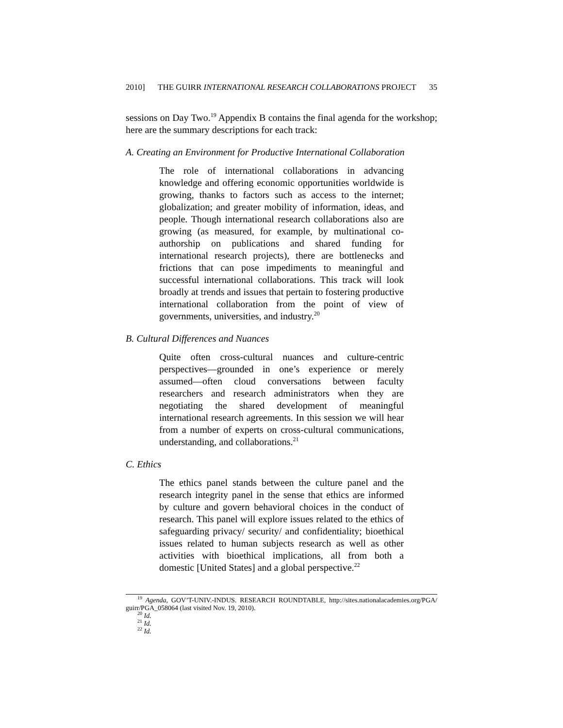2010] THE GUIRR INTERNATIONAL RESEARCH COLLABORATIONS PROJECT 35
sessions on Day Two.<sup>19</sup> Appendix B contains the final agenda for the workshop; here are the summary descriptions for each track:
A. Creating an Environment for Productive International Collaboration
The role of international collaborations in advancing knowledge and offering economic opportunities worldwide is growing, thanks to factors such as access to the internet; globalization; and greater mobility of information, ideas, and people. Though international research collaborations also are growing (as measured, for example, by multinational co-authorship on publications and shared funding for international research projects), there are bottlenecks and frictions that can pose impediments to meaningful and successful international collaborations. This track will look broadly at trends and issues that pertain to fostering productive international collaboration from the point of view of governments, universities, and industry.<sup>20</sup>
B. Cultural Differences and Nuances
Quite often cross-cultural nuances and culture-centric perspectives—grounded in one’s experience or merely assumed—often cloud conversations between faculty researchers and research administrators when they are negotiating the shared development of meaningful international research agreements. In this session we will hear from a number of experts on cross-cultural communications, understanding, and collaborations.<sup>21</sup>
C. Ethics
The ethics panel stands between the culture panel and the research integrity panel in the sense that ethics are informed by culture and govern behavioral choices in the conduct of research. This panel will explore issues related to the ethics of safeguarding privacy/ security/ and confidentiality; bioethical issues related to human subjects research as well as other activities with bioethical implications, all from both a domestic [United States] and a global perspective.<sup>22</sup>
<sup>19</sup> Agenda, GOV’T-UNIV.-INDUS. RESEARCH ROUNDTABLE, http://sites.nationalacademies.org/PGA/ guirr/PGA_058064 (last visited Nov. 19, 2010).
<sup>20</sup> Id.
<sup>21</sup> Id.
<sup>22</sup> Id.